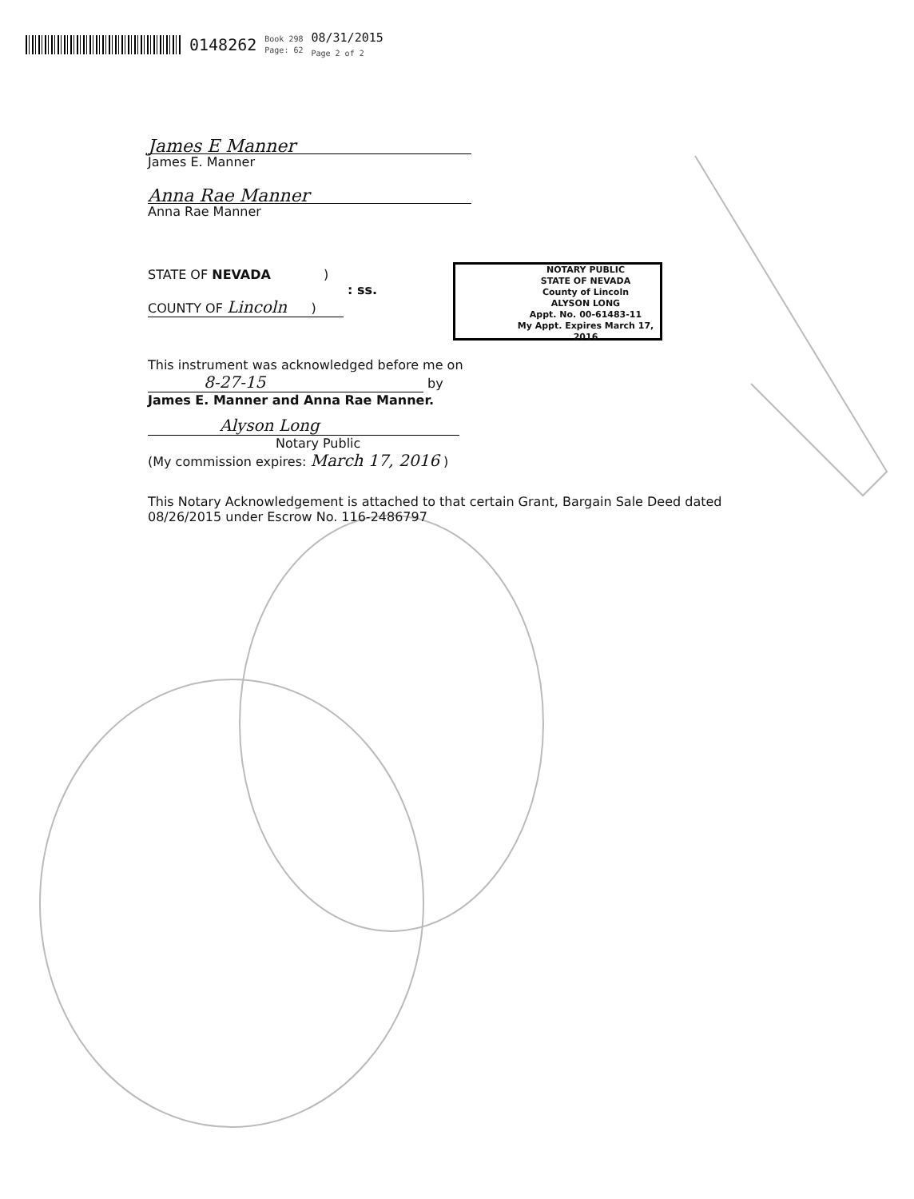0148262 Book 298
Page: 62 08/31/2015
Page 2 of 2
James E Manner
James E. Manner
Anna Rae Manner
Anna Rae Manner
STATE OF NEVADA )
: ss.
COUNTY OF Lincoln )
This instrument was acknowledged before me on
8-27-15 by
James E. Manner and Anna Rae Manner.
Alyson Long
Notary Public
(My commission expires: March 17, 2016 )
This Notary Acknowledgement is attached to that certain Grant, Bargain Sale Deed dated 08/26/2015 under Escrow No. 116-2486797
NOTARY PUBLIC
STATE OF NEVADA
County of Lincoln
ALYSON LONG
Appt. No. 00-61483-11
My Appt. Expires March 17, 2016